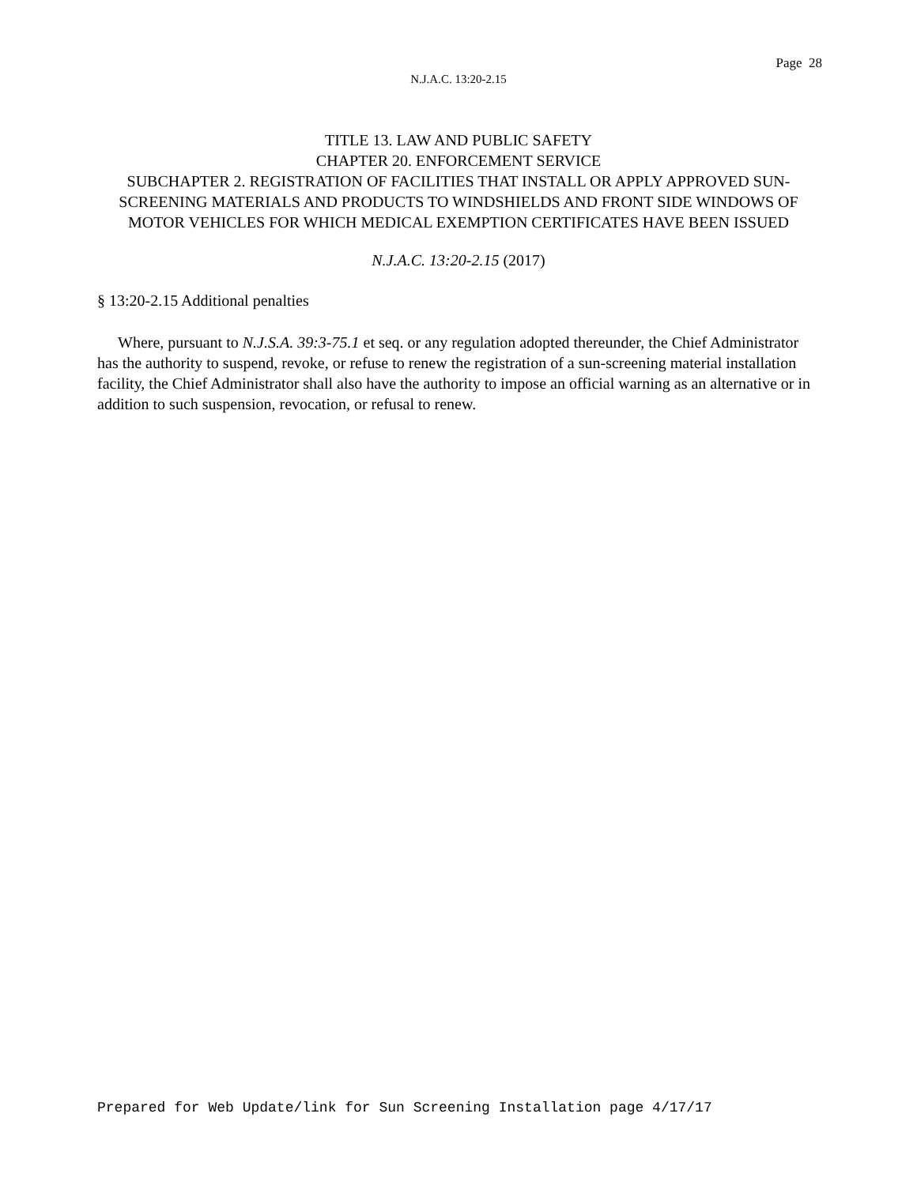Page 28
N.J.A.C. 13:20-2.15
TITLE 13. LAW AND PUBLIC SAFETY
CHAPTER 20. ENFORCEMENT SERVICE
SUBCHAPTER 2. REGISTRATION OF FACILITIES THAT INSTALL OR APPLY APPROVED SUN-SCREENING MATERIALS AND PRODUCTS TO WINDSHIELDS AND FRONT SIDE WINDOWS OF MOTOR VEHICLES FOR WHICH MEDICAL EXEMPTION CERTIFICATES HAVE BEEN ISSUED
N.J.A.C. 13:20-2.15 (2017)
§ 13:20-2.15 Additional penalties
Where, pursuant to N.J.S.A. 39:3-75.1 et seq. or any regulation adopted thereunder, the Chief Administrator has the authority to suspend, revoke, or refuse to renew the registration of a sun-screening material installation facility, the Chief Administrator shall also have the authority to impose an official warning as an alternative or in addition to such suspension, revocation, or refusal to renew.
Prepared for Web Update/link for Sun Screening Installation page 4/17/17